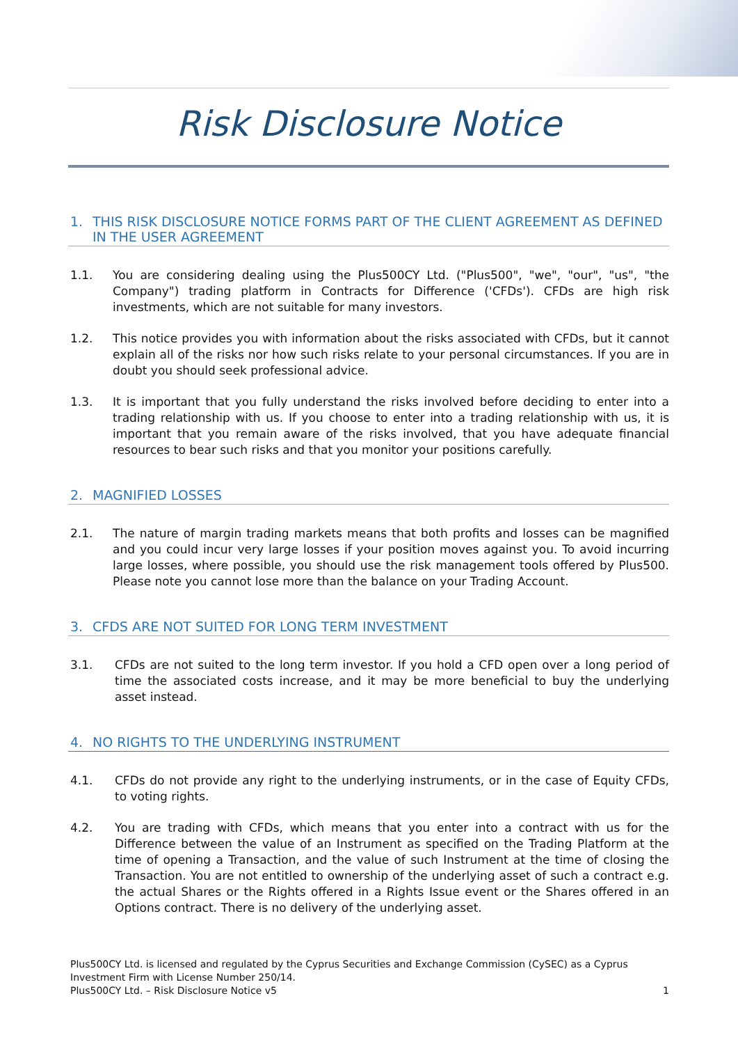Risk Disclosure Notice
1. THIS RISK DISCLOSURE NOTICE FORMS PART OF THE CLIENT AGREEMENT AS DEFINED IN THE USER AGREEMENT
1.1. You are considering dealing using the Plus500CY Ltd. ("Plus500", "we", "our", "us", "the Company") trading platform in Contracts for Difference ('CFDs'). CFDs are high risk investments, which are not suitable for many investors.
1.2. This notice provides you with information about the risks associated with CFDs, but it cannot explain all of the risks nor how such risks relate to your personal circumstances. If you are in doubt you should seek professional advice.
1.3. It is important that you fully understand the risks involved before deciding to enter into a trading relationship with us. If you choose to enter into a trading relationship with us, it is important that you remain aware of the risks involved, that you have adequate financial resources to bear such risks and that you monitor your positions carefully.
2. MAGNIFIED LOSSES
2.1. The nature of margin trading markets means that both profits and losses can be magnified and you could incur very large losses if your position moves against you. To avoid incurring large losses, where possible, you should use the risk management tools offered by Plus500. Please note you cannot lose more than the balance on your Trading Account.
3. CFDS ARE NOT SUITED FOR LONG TERM INVESTMENT
3.1. CFDs are not suited to the long term investor. If you hold a CFD open over a long period of time the associated costs increase, and it may be more beneficial to buy the underlying asset instead.
4. NO RIGHTS TO THE UNDERLYING INSTRUMENT
4.1. CFDs do not provide any right to the underlying instruments, or in the case of Equity CFDs, to voting rights.
4.2. You are trading with CFDs, which means that you enter into a contract with us for the Difference between the value of an Instrument as specified on the Trading Platform at the time of opening a Transaction, and the value of such Instrument at the time of closing the Transaction. You are not entitled to ownership of the underlying asset of such a contract e.g. the actual Shares or the Rights offered in a Rights Issue event or the Shares offered in an Options contract. There is no delivery of the underlying asset.
Plus500CY Ltd. is licensed and regulated by the Cyprus Securities and Exchange Commission (CySEC) as a Cyprus Investment Firm with License Number 250/14.
Plus500CY Ltd. – Risk Disclosure Notice v5 1